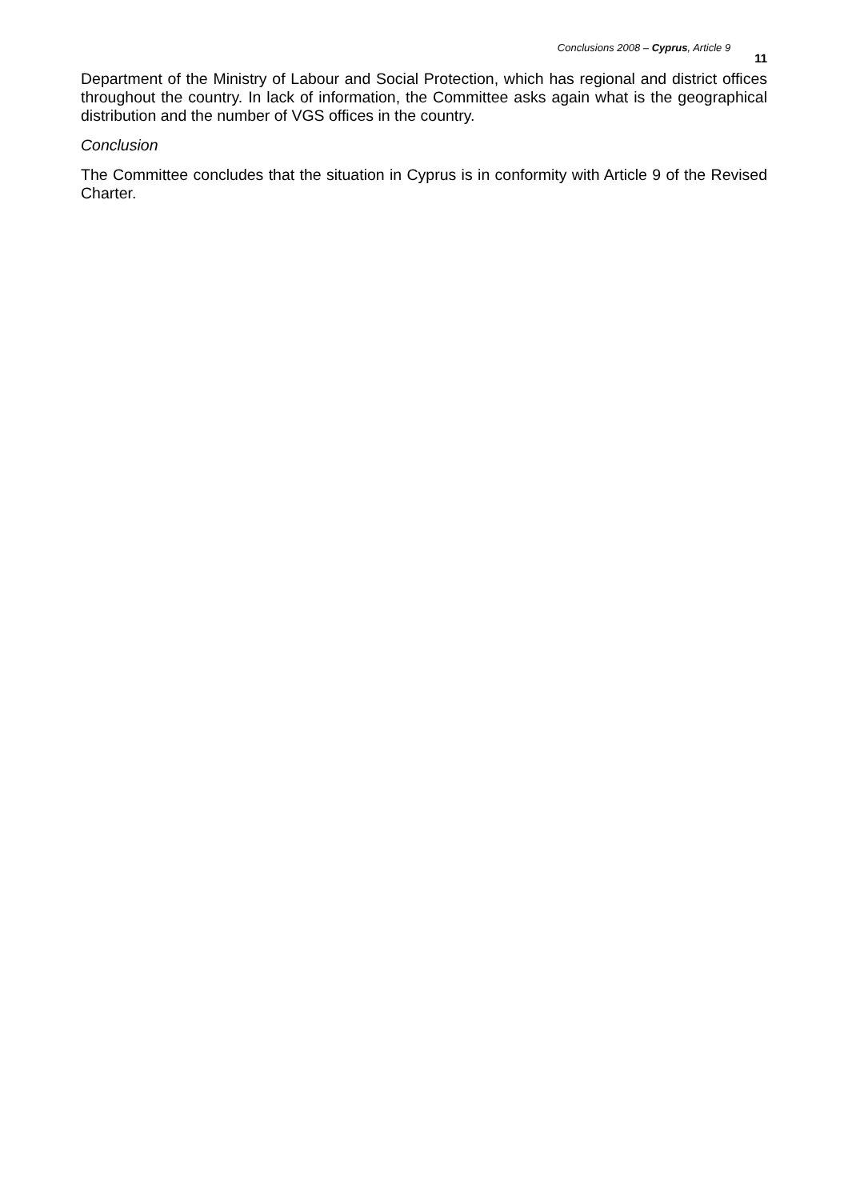Conclusions 2008 – Cyprus, Article 9 11
Department of the Ministry of Labour and Social Protection, which has regional and district offices throughout the country. In lack of information, the Committee asks again what is the geographical distribution and the number of VGS offices in the country.
Conclusion
The Committee concludes that the situation in Cyprus is in conformity with Article 9 of the Revised Charter.